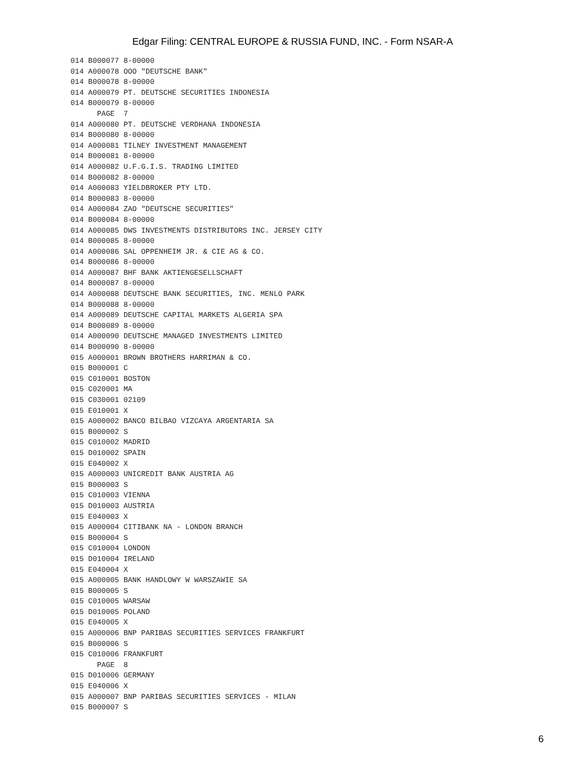Edgar Filing: CENTRAL EUROPE & RUSSIA FUND, INC. - Form NSAR-A
014 B000077 8-00000
014 A000078 OOO "DEUTSCHE BANK"
014 B000078 8-00000
014 A000079 PT. DEUTSCHE SECURITIES INDONESIA
014 B000079 8-00000
      PAGE  7
014 A000080 PT. DEUTSCHE VERDHANA INDONESIA
014 B000080 8-00000
014 A000081 TILNEY INVESTMENT MANAGEMENT
014 B000081 8-00000
014 A000082 U.F.G.I.S. TRADING LIMITED
014 B000082 8-00000
014 A000083 YIELDBROKER PTY LTD.
014 B000083 8-00000
014 A000084 ZAO "DEUTSCHE SECURITIES"
014 B000084 8-00000
014 A000085 DWS INVESTMENTS DISTRIBUTORS INC. JERSEY CITY
014 B000085 8-00000
014 A000086 SAL OPPENHEIM JR. & CIE AG & CO.
014 B000086 8-00000
014 A000087 BHF BANK AKTIENGESELLSCHAFT
014 B000087 8-00000
014 A000088 DEUTSCHE BANK SECURITIES, INC. MENLO PARK
014 B000088 8-00000
014 A000089 DEUTSCHE CAPITAL MARKETS ALGERIA SPA
014 B000089 8-00000
014 A000090 DEUTSCHE MANAGED INVESTMENTS LIMITED
014 B000090 8-00000
015 A000001 BROWN BROTHERS HARRIMAN & CO.
015 B000001 C
015 C010001 BOSTON
015 C020001 MA
015 C030001 02109
015 E010001 X
015 A000002 BANCO BILBAO VIZCAYA ARGENTARIA SA
015 B000002 S
015 C010002 MADRID
015 D010002 SPAIN
015 E040002 X
015 A000003 UNICREDIT BANK AUSTRIA AG
015 B000003 S
015 C010003 VIENNA
015 D010003 AUSTRIA
015 E040003 X
015 A000004 CITIBANK NA - LONDON BRANCH
015 B000004 S
015 C010004 LONDON
015 D010004 IRELAND
015 E040004 X
015 A000005 BANK HANDLOWY W WARSZAWIE SA
015 B000005 S
015 C010005 WARSAW
015 D010005 POLAND
015 E040005 X
015 A000006 BNP PARIBAS SECURITIES SERVICES FRANKFURT
015 B000006 S
015 C010006 FRANKFURT
      PAGE  8
015 D010006 GERMANY
015 E040006 X
015 A000007 BNP PARIBAS SECURITIES SERVICES - MILAN
015 B000007 S
6